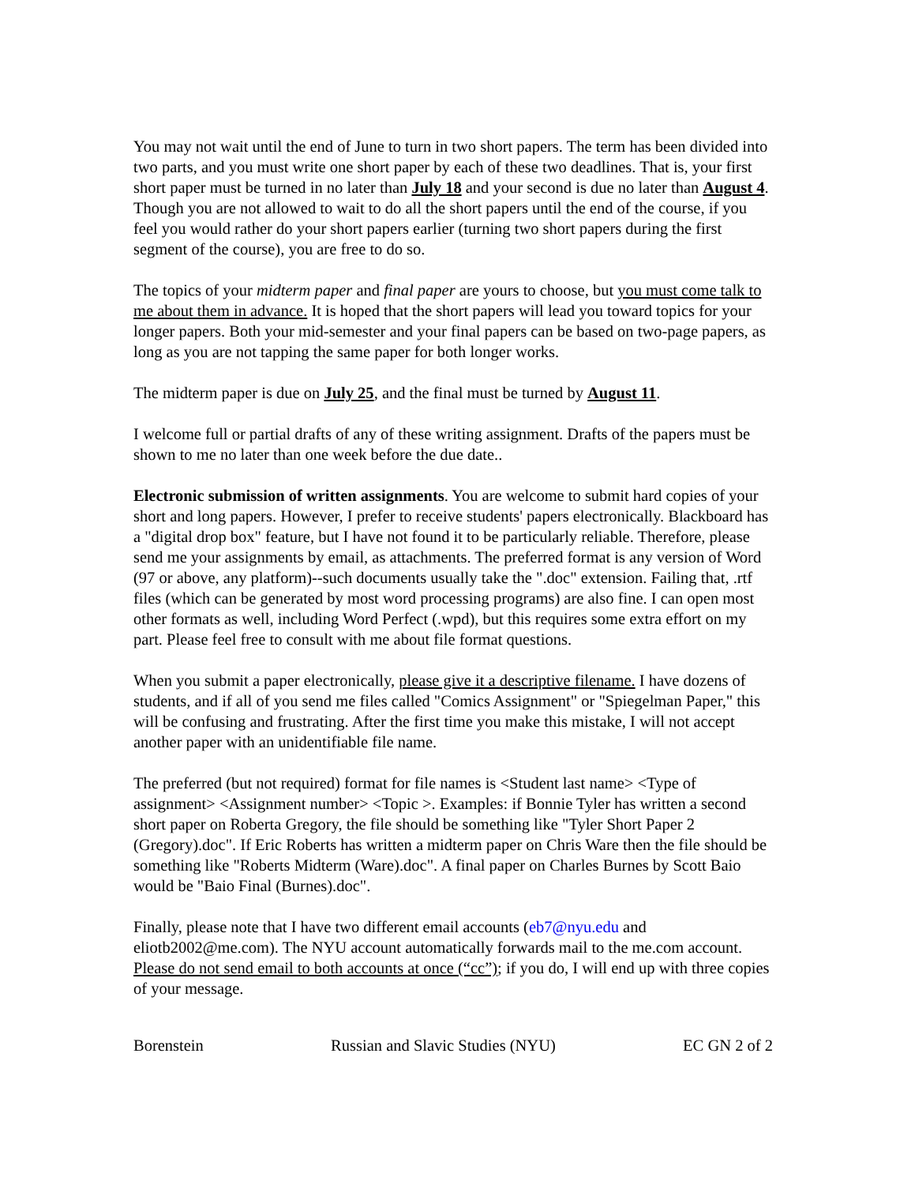You may not wait until the end of June to turn in two short papers. The term has been divided into two parts, and you must write one short paper by each of these two deadlines. That is, your first short paper must be turned in no later than July 18 and your second is due no later than August 4. Though you are not allowed to wait to do all the short papers until the end of the course, if you feel you would rather do your short papers earlier (turning two short papers during the first segment of the course), you are free to do so.
The topics of your midterm paper and final paper are yours to choose, but you must come talk to me about them in advance. It is hoped that the short papers will lead you toward topics for your longer papers. Both your mid-semester and your final papers can be based on two-page papers, as long as you are not tapping the same paper for both longer works.
The midterm paper is due on July 25, and the final must be turned by August 11.
I welcome full or partial drafts of any of these writing assignment. Drafts of the papers must be shown to me no later than one week before the due date..
Electronic submission of written assignments. You are welcome to submit hard copies of your short and long papers. However, I prefer to receive students' papers electronically. Blackboard has a "digital drop box" feature, but I have not found it to be particularly reliable. Therefore, please send me your assignments by email, as attachments. The preferred format is any version of Word (97 or above, any platform)--such documents usually take the ".doc" extension. Failing that, .rtf files (which can be generated by most word processing programs) are also fine. I can open most other formats as well, including Word Perfect (.wpd), but this requires some extra effort on my part. Please feel free to consult with me about file format questions.
When you submit a paper electronically, please give it a descriptive filename. I have dozens of students, and if all of you send me files called "Comics Assignment" or "Spiegelman Paper," this will be confusing and frustrating. After the first time you make this mistake, I will not accept another paper with an unidentifiable file name.
The preferred (but not required) format for file names is <Student last name> <Type of assignment> <Assignment number> <Topic >. Examples: if Bonnie Tyler has written a second short paper on Roberta Gregory, the file should be something like "Tyler Short Paper 2 (Gregory).doc". If Eric Roberts has written a midterm paper on Chris Ware then the file should be something like "Roberts Midterm (Ware).doc". A final paper on Charles Burnes by Scott Baio would be "Baio Final (Burnes).doc".
Finally, please note that I have two different email accounts (eb7@nyu.edu and eliotb2002@me.com). The NYU account automatically forwards mail to the me.com account. Please do not send email to both accounts at once (“cc”); if you do, I will end up with three copies of your message.
Borenstein Russian and Slavic Studies (NYU) EC GN 2 of 2